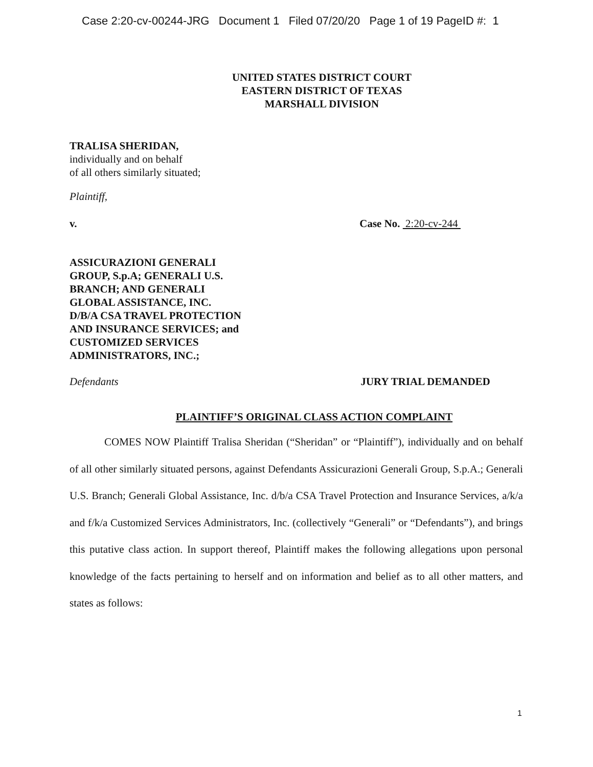Case 2:20-cv-00244-JRG Document 1 Filed 07/20/20 Page 1 of 19 PageID #: 1
UNITED STATES DISTRICT COURT
EASTERN DISTRICT OF TEXAS
MARSHALL DIVISION
TRALISA SHERIDAN,
individually and on behalf
of all others similarly situated;
Plaintiff,
v. Case No. 2:20-cv-244
ASSICURAZIONI GENERALI
GROUP, S.p.A; GENERALI U.S.
BRANCH; AND GENERALI
GLOBAL ASSISTANCE, INC.
D/B/A CSA TRAVEL PROTECTION
AND INSURANCE SERVICES; and
CUSTOMIZED SERVICES
ADMINISTRATORS, INC.;
Defendants JURY TRIAL DEMANDED
PLAINTIFF’S ORIGINAL CLASS ACTION COMPLAINT
COMES NOW Plaintiff Tralisa Sheridan (“Sheridan” or “Plaintiff”), individually and on behalf of all other similarly situated persons, against Defendants Assicurazioni Generali Group, S.p.A.; Generali U.S. Branch; Generali Global Assistance, Inc. d/b/a CSA Travel Protection and Insurance Services, a/k/a and f/k/a Customized Services Administrators, Inc. (collectively “Generali” or “Defendants”), and brings this putative class action. In support thereof, Plaintiff makes the following allegations upon personal knowledge of the facts pertaining to herself and on information and belief as to all other matters, and states as follows:
1